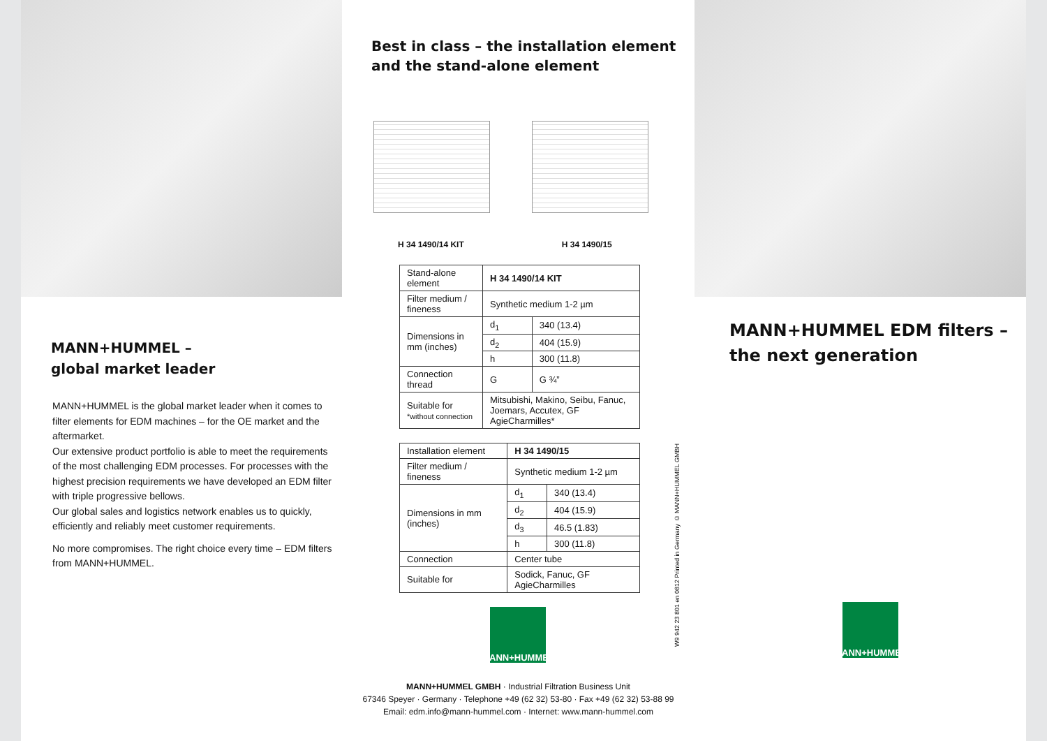MANN+HUMMEL –
global market leader
MANN+HUMMEL is the global market leader when it comes to filter elements for EDM machines – for the OE market and the aftermarket.
Our extensive product portfolio is able to meet the requirements of the most challenging EDM processes. For processes with the highest precision requirements we have developed an EDM filter with triple progressive bellows.
Our global sales and logistics network enables us to quickly, efficiently and reliably meet customer requirements.
No more compromises. The right choice every time – EDM filters from MANN+HUMMEL.
Best in class – the installation element and the stand-alone element
H 34 1490/14 KIT H 34 1490/15
| Stand-alone element | H 34 1490/14 KIT | |
| Filter medium / fineness | Synthetic medium 1-2 µm | |
| Dimensions in mm (inches) | d<sub>1</sub> | 340 (13.4) |
| | d<sub>2</sub> | 404 (15.9) |
| | h | 300 (11.8) |
| Connection thread | G | G ¾” |
| Suitable for *without connection | Mitsubishi, Makino, Seibu, Fanuc, Joemars, Accutex, GF AgieCharmilles* | |
| Installation element | H 34 1490/15 | |
| Filter medium / fineness | Synthetic medium 1-2 µm | |
| Dimensions in mm (inches) | d<sub>1</sub> | 340 (13.4) |
| | d<sub>2</sub> | 404 (15.9) |
| | d<sub>3</sub> | 46.5 (1.83) |
| | h | 300 (11.8) |
| Connection | Center tube | |
| Suitable for | Sodick, Fanuc, GF AgieCharmilles | |
MANN+HUMMEL
MANN+HUMMEL GMBH · Industrial Filtration Business Unit
67346 Speyer · Germany · Telephone +49 (62 32) 53-80 · Fax +49 (62 32) 53-88 99
Email: edm.info@mann-hummel.com · Internet: www.mann-hummel.com
W9 942 23 801 en 0812 Printed in Germany © MANN+HUMMEL GMBH
MANN+HUMMEL EDM filters –
the next generation
MANN+HUMMEL